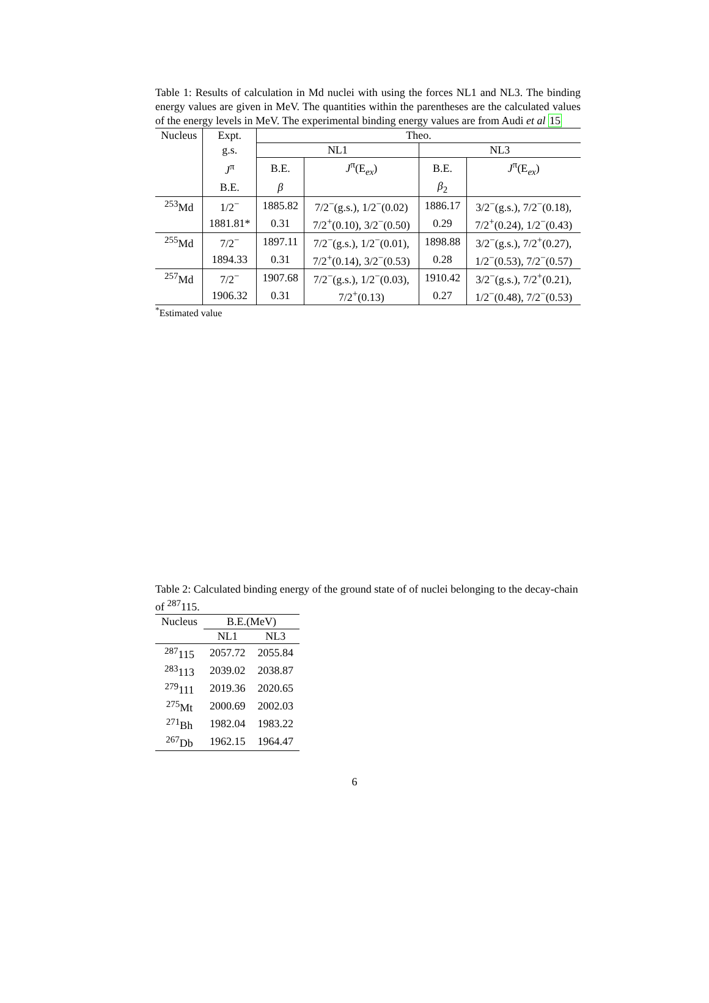Table 1: Results of calculation in Md nuclei with using the forces NL1 and NL3. The binding energy values are given in MeV. The quantities within the parentheses are the calculated values of the energy levels in MeV. The experimental binding energy values are from Audi et al 15
| Nucleus | Expt. | Theo. | | | |
| --- | --- | --- | --- | --- | --- |
| | g.s. | NL1 | | NL3 | |
| | J<sup>π</sup> | B.E. | J<sup>π</sup>(E<sub>ex</sub>) | B.E. | J<sup>π</sup>(E<sub>ex</sub>) |
| | B.E. | β | | β<sub>2</sub> | |
| <sup>253</sup> Md | 1/2<sup>−</sup> | 1885.82 | 7/2<sup>−</sup>(g.s.), 1/2<sup>−</sup>(0.02) | 1886.17 | 3/2<sup>−</sup>(g.s.), 7/2<sup>−</sup>(0.18), |
| | 1881.81* | 0.31 | 7/2<sup>+</sup>(0.10), 3/2<sup>−</sup>(0.50) | 0.29 | 7/2<sup>+</sup>(0.24), 1/2<sup>−</sup>(0.43) |
| <sup>255</sup> Md | 7/2<sup>−</sup> | 1897.11 | 7/2<sup>−</sup>(g.s.), 1/2<sup>−</sup>(0.01), | 1898.88 | 3/2<sup>−</sup>(g.s.), 7/2<sup>+</sup>(0.27), |
| | 1894.33 | 0.31 | 7/2<sup>+</sup>(0.14), 3/2<sup>−</sup>(0.53) | 0.28 | 1/2<sup>−</sup>(0.53), 7/2<sup>−</sup>(0.57) |
| <sup>257</sup> Md | 7/2<sup>−</sup> | 1907.68 | 7/2<sup>−</sup>(g.s.), 1/2<sup>−</sup>(0.03), | 1910.42 | 3/2<sup>−</sup>(g.s.), 7/2<sup>+</sup>(0.21), |
| | 1906.32 | 0.31 | 7/2<sup>+</sup>(0.13) | 0.27 | 1/2<sup>−</sup>(0.48), 7/2<sup>−</sup>(0.53) |
<sup>*</sup> Estimated value
Table 2: Calculated binding energy of the ground state of of nuclei belonging to the decay-chain of <sup>287</sup>115.
| Nucleus | B.E.(MeV) | |
| --- | --- | --- |
| | NL1 | NL3 |
| <sup>287</sup> 115 | 2057.72 | 2055.84 |
| <sup>283</sup> 113 | 2039.02 | 2038.87 |
| <sup>279</sup> 111 | 2019.36 | 2020.65 |
| <sup>275</sup> Mt | 2000.69 | 2002.03 |
| <sup>271</sup> Bh | 1982.04 | 1983.22 |
| <sup>267</sup> Db | 1962.15 | 1964.47 |
6